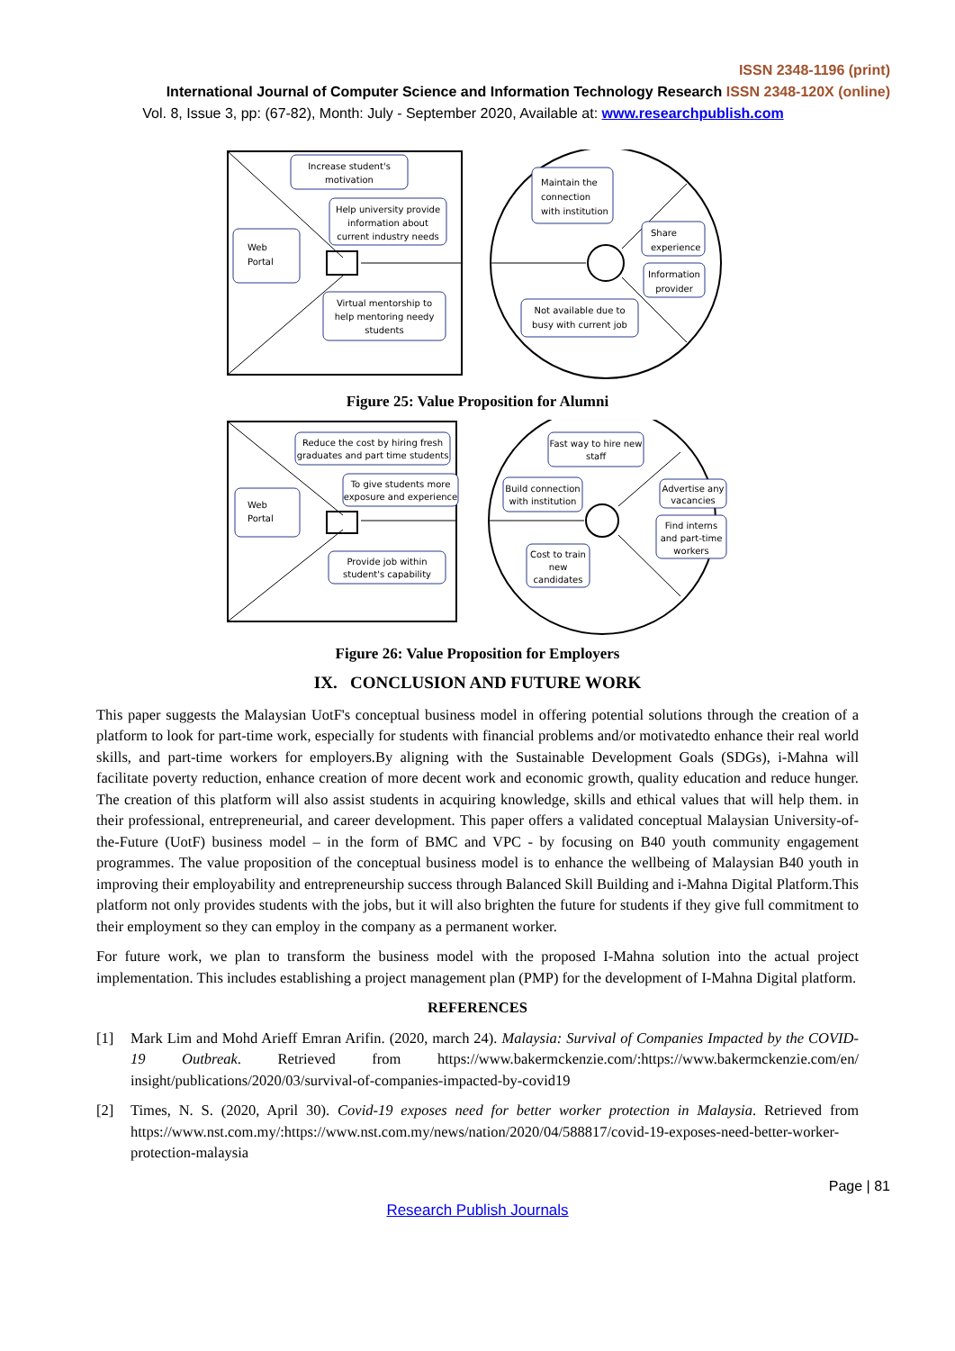ISSN 2348-1196 (print)
International Journal of Computer Science and Information Technology Research ISSN 2348-120X (online)
Vol. 8, Issue 3, pp: (67-82), Month: July - September 2020, Available at: www.researchpublish.com
Increase student's
motivation
Help university provide
information about
current industry needs
Web
Portal
Virtual mentorship to
help mentoring needy
students
Maintain the
connection
with institution
Share
experience
Information
provider
Not available due to
busy with current job
Figure 25: Value Proposition for Alumni
Reduce the cost by hiring fresh
graduates and part time students
To give students more
exposure and experience
Web
Portal
Provide job within
student's capability
Fast way to hire new
staff
Build connection
with institution
Advertise any
vacancies
Find interns
and part-time
workers
Cost to train
new
candidates
Figure 26: Value Proposition for Employers
IX. CONCLUSION AND FUTURE WORK
This paper suggests the Malaysian UotF's conceptual business model in offering potential solutions through the creation of a platform to look for part-time work, especially for students with financial problems and/or motivatedto enhance their real world skills, and part-time workers for employers.By aligning with the Sustainable Development Goals (SDGs), i-Mahna will facilitate poverty reduction, enhance creation of more decent work and economic growth, quality education and reduce hunger. The creation of this platform will also assist students in acquiring knowledge, skills and ethical values that will help them. in their professional, entrepreneurial, and career development. This paper offers a validated conceptual Malaysian University-of-the-Future (UotF) business model – in the form of BMC and VPC - by focusing on B40 youth community engagement programmes. The value proposition of the conceptual business model is to enhance the wellbeing of Malaysian B40 youth in improving their employability and entrepreneurship success through Balanced Skill Building and i-Mahna Digital Platform.This platform not only provides students with the jobs, but it will also brighten the future for students if they give full commitment to their employment so they can employ in the company as a permanent worker.
For future work, we plan to transform the business model with the proposed I-Mahna solution into the actual project implementation. This includes establishing a project management plan (PMP) for the development of I-Mahna Digital platform.
REFERENCES
[1] Mark Lim and Mohd Arieff Emran Arifin. (2020, march 24). Malaysia: Survival of Companies Impacted by the COVID-19 Outbreak. Retrieved from https://www.bakermckenzie.com/:https://www.bakermckenzie.com/en/ insight/publications/2020/03/survival-of-companies-impacted-by-covid19
[2] Times, N. S. (2020, April 30). Covid-19 exposes need for better worker protection in Malaysia. Retrieved from https://www.nst.com.my/:https://www.nst.com.my/news/nation/2020/04/588817/covid-19-exposes-need-better-worker-protection-malaysia
Page | 81
Research Publish Journals